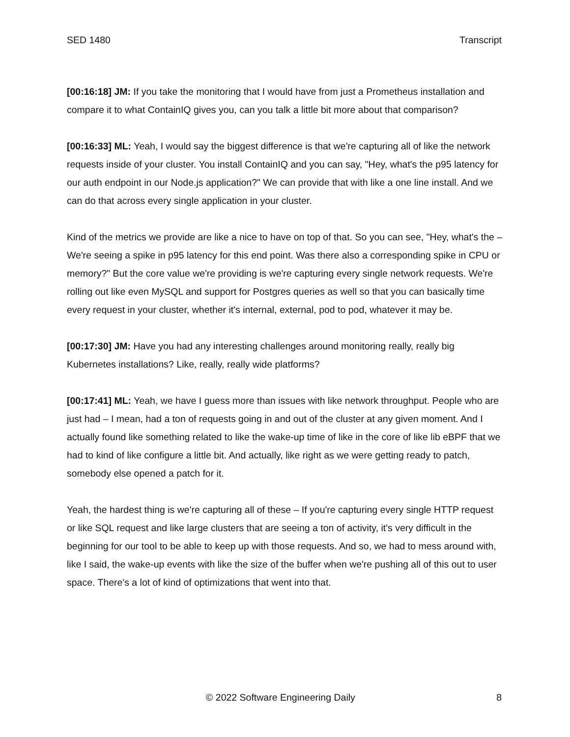SED 1480 Transcript
[00:16:18] JM: If you take the monitoring that I would have from just a Prometheus installation and compare it to what ContainIQ gives you, can you talk a little bit more about that comparison?
[00:16:33] ML: Yeah, I would say the biggest difference is that we're capturing all of like the network requests inside of your cluster. You install ContainIQ and you can say, "Hey, what's the p95 latency for our auth endpoint in our Node.js application?" We can provide that with like a one line install. And we can do that across every single application in your cluster.
Kind of the metrics we provide are like a nice to have on top of that. So you can see, "Hey, what's the – We're seeing a spike in p95 latency for this end point. Was there also a corresponding spike in CPU or memory?" But the core value we're providing is we're capturing every single network requests. We're rolling out like even MySQL and support for Postgres queries as well so that you can basically time every request in your cluster, whether it's internal, external, pod to pod, whatever it may be.
[00:17:30] JM: Have you had any interesting challenges around monitoring really, really big Kubernetes installations? Like, really, really wide platforms?
[00:17:41] ML: Yeah, we have I guess more than issues with like network throughput. People who are just had – I mean, had a ton of requests going in and out of the cluster at any given moment. And I actually found like something related to like the wake-up time of like in the core of like lib eBPF that we had to kind of like configure a little bit. And actually, like right as we were getting ready to patch, somebody else opened a patch for it.
Yeah, the hardest thing is we're capturing all of these – If you're capturing every single HTTP request or like SQL request and like large clusters that are seeing a ton of activity, it's very difficult in the beginning for our tool to be able to keep up with those requests. And so, we had to mess around with, like I said, the wake-up events with like the size of the buffer when we're pushing all of this out to user space. There's a lot of kind of optimizations that went into that.
© 2022 Software Engineering Daily 8